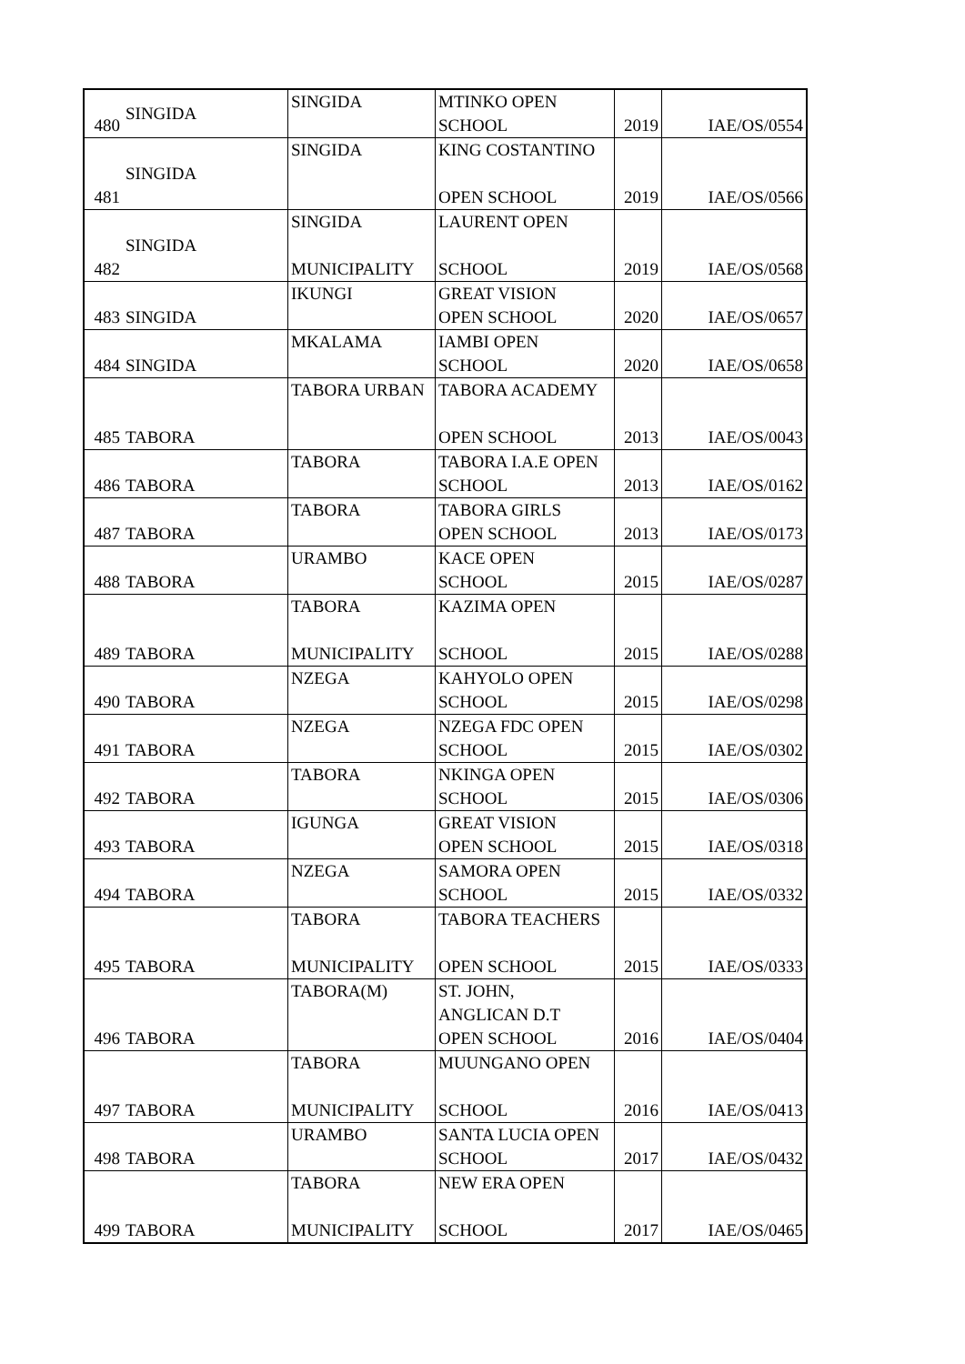| 480 | SINGIDA | SINGIDA | MTINKO OPEN SCHOOL | 2019 | IAE/OS/0554 |
| 481 | SINGIDA | SINGIDA | KING COSTANTINO OPEN SCHOOL | 2019 | IAE/OS/0566 |
| 482 | SINGIDA | SINGIDA MUNICIPALITY | LAURENT OPEN SCHOOL | 2019 | IAE/OS/0568 |
| 483 | SINGIDA | IKUNGI | GREAT VISION OPEN SCHOOL | 2020 | IAE/OS/0657 |
| 484 | SINGIDA | MKALAMA | IAMBI OPEN SCHOOL | 2020 | IAE/OS/0658 |
| 485 | TABORA | TABORA URBAN | TABORA ACADEMY OPEN SCHOOL | 2013 | IAE/OS/0043 |
| 486 | TABORA | TABORA | TABORA I.A.E OPEN SCHOOL | 2013 | IAE/OS/0162 |
| 487 | TABORA | TABORA | TABORA GIRLS OPEN SCHOOL | 2013 | IAE/OS/0173 |
| 488 | TABORA | URAMBO | KACE OPEN SCHOOL | 2015 | IAE/OS/0287 |
| 489 | TABORA | TABORA MUNICIPALITY | KAZIMA OPEN SCHOOL | 2015 | IAE/OS/0288 |
| 490 | TABORA | NZEGA | KAHYOLO OPEN SCHOOL | 2015 | IAE/OS/0298 |
| 491 | TABORA | NZEGA | NZEGA FDC OPEN SCHOOL | 2015 | IAE/OS/0302 |
| 492 | TABORA | TABORA | NKINGA OPEN SCHOOL | 2015 | IAE/OS/0306 |
| 493 | TABORA | IGUNGA | GREAT VISION OPEN SCHOOL | 2015 | IAE/OS/0318 |
| 494 | TABORA | NZEGA | SAMORA OPEN SCHOOL | 2015 | IAE/OS/0332 |
| 495 | TABORA | TABORA MUNICIPALITY | TABORA TEACHERS OPEN SCHOOL | 2015 | IAE/OS/0333 |
| 496 | TABORA | TABORA(M) | ST. JOHN, ANGLICAN D.T OPEN SCHOOL | 2016 | IAE/OS/0404 |
| 497 | TABORA | TABORA MUNICIPALITY | MUUNGANO OPEN SCHOOL | 2016 | IAE/OS/0413 |
| 498 | TABORA | URAMBO | SANTA LUCIA OPEN SCHOOL | 2017 | IAE/OS/0432 |
| 499 | TABORA | TABORA MUNICIPALITY | NEW ERA OPEN SCHOOL | 2017 | IAE/OS/0465 |